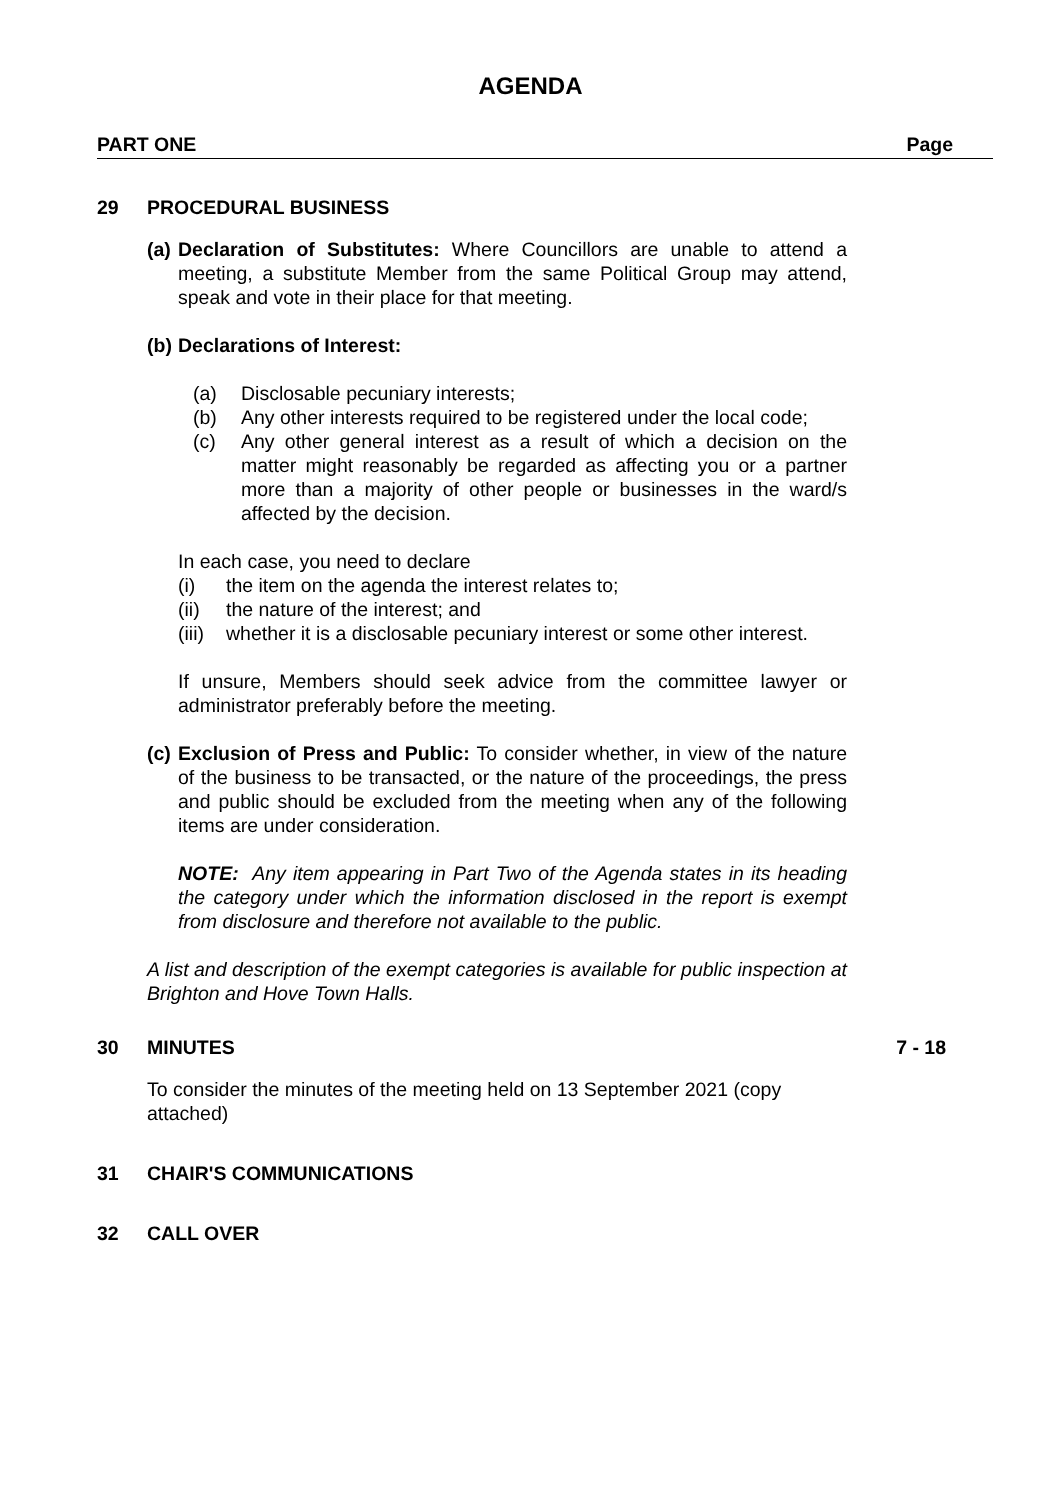AGENDA
PART ONE Page
29 PROCEDURAL BUSINESS
(a)
Declaration of Substitutes: Where Councillors are unable to attend a meeting, a substitute Member from the same Political Group may attend, speak and vote in their place for that meeting.
(b)
Declarations of Interest:
(a) Disclosable pecuniary interests;
(b) Any other interests required to be registered under the local code;
(c) Any other general interest as a result of which a decision on the matter might reasonably be regarded as affecting you or a partner more than a majority of other people or businesses in the ward/s affected by the decision.
In each case, you need to declare
(i) the item on the agenda the interest relates to;
(ii) the nature of the interest; and
(iii)
whether it is a disclosable pecuniary interest or some other interest.
If unsure, Members should seek advice from the committee lawyer or administrator preferably before the meeting.
(c)
Exclusion of Press and Public: To consider whether, in view of the nature of the business to be transacted, or the nature of the proceedings, the press and public should be excluded from the meeting when any of the following items are under consideration.
NOTE: Any item appearing in Part Two of the Agenda states in its heading the category under which the information disclosed in the report is exempt from disclosure and therefore not available to the public.
A list and description of the exempt categories is available for public inspection at Brighton and Hove Town Halls.
30 MINUTES 7 - 18
To consider the minutes of the meeting held on 13 September 2021 (copy attached)
31 CHAIR'S COMMUNICATIONS
32 CALL OVER